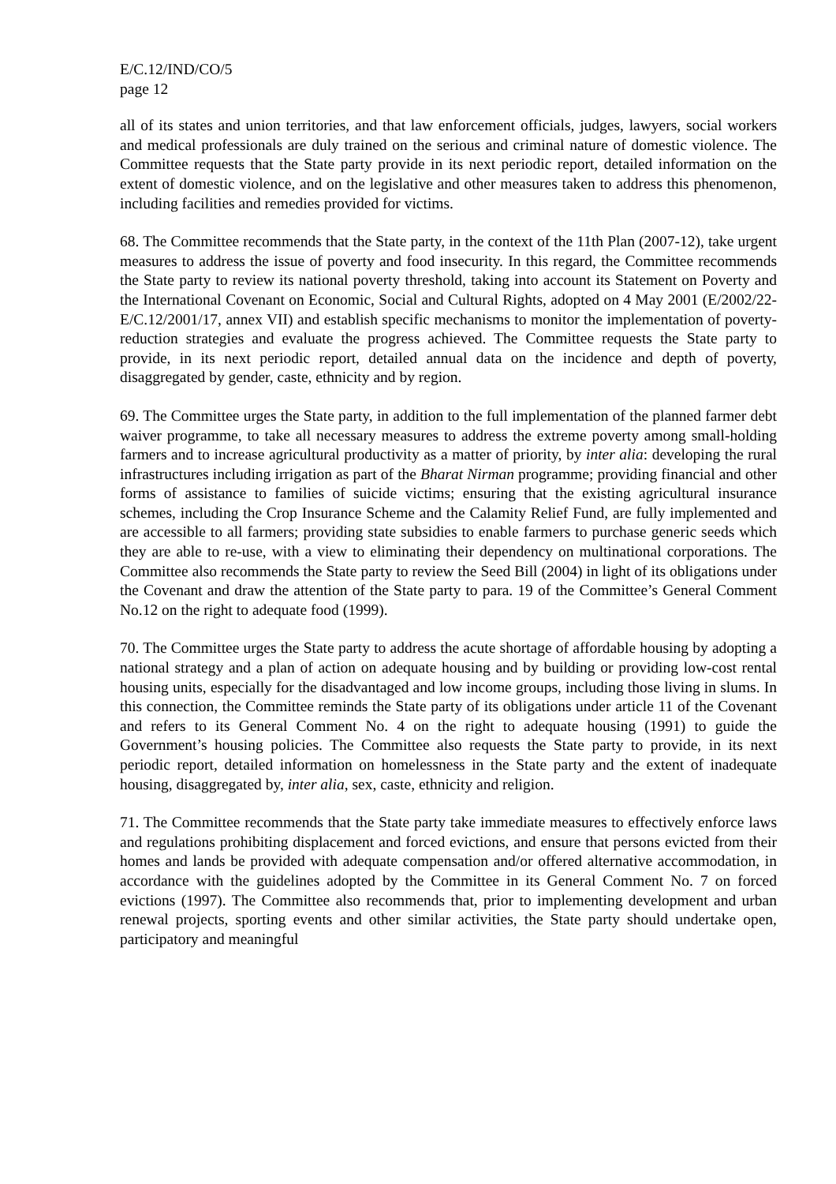E/C.12/IND/CO/5
page 12
all of its states and union territories, and that law enforcement officials, judges, lawyers, social workers and medical professionals are duly trained on the serious and criminal nature of domestic violence. The Committee requests that the State party provide in its next periodic report, detailed information on the extent of domestic violence, and on the legislative and other measures taken to address this phenomenon, including facilities and remedies provided for victims.
68. The Committee recommends that the State party, in the context of the 11th Plan (2007-12), take urgent measures to address the issue of poverty and food insecurity. In this regard, the Committee recommends the State party to review its national poverty threshold, taking into account its Statement on Poverty and the International Covenant on Economic, Social and Cultural Rights, adopted on 4 May 2001 (E/2002/22-E/C.12/2001/17, annex VII) and establish specific mechanisms to monitor the implementation of poverty-reduction strategies and evaluate the progress achieved. The Committee requests the State party to provide, in its next periodic report, detailed annual data on the incidence and depth of poverty, disaggregated by gender, caste, ethnicity and by region.
69. The Committee urges the State party, in addition to the full implementation of the planned farmer debt waiver programme, to take all necessary measures to address the extreme poverty among small-holding farmers and to increase agricultural productivity as a matter of priority, by inter alia: developing the rural infrastructures including irrigation as part of the Bharat Nirman programme; providing financial and other forms of assistance to families of suicide victims; ensuring that the existing agricultural insurance schemes, including the Crop Insurance Scheme and the Calamity Relief Fund, are fully implemented and are accessible to all farmers; providing state subsidies to enable farmers to purchase generic seeds which they are able to re-use, with a view to eliminating their dependency on multinational corporations. The Committee also recommends the State party to review the Seed Bill (2004) in light of its obligations under the Covenant and draw the attention of the State party to para. 19 of the Committee’s General Comment No.12 on the right to adequate food (1999).
70. The Committee urges the State party to address the acute shortage of affordable housing by adopting a national strategy and a plan of action on adequate housing and by building or providing low-cost rental housing units, especially for the disadvantaged and low income groups, including those living in slums. In this connection, the Committee reminds the State party of its obligations under article 11 of the Covenant and refers to its General Comment No. 4 on the right to adequate housing (1991) to guide the Government’s housing policies. The Committee also requests the State party to provide, in its next periodic report, detailed information on homelessness in the State party and the extent of inadequate housing, disaggregated by, inter alia, sex, caste, ethnicity and religion.
71. The Committee recommends that the State party take immediate measures to effectively enforce laws and regulations prohibiting displacement and forced evictions, and ensure that persons evicted from their homes and lands be provided with adequate compensation and/or offered alternative accommodation, in accordance with the guidelines adopted by the Committee in its General Comment No. 7 on forced evictions (1997). The Committee also recommends that, prior to implementing development and urban renewal projects, sporting events and other similar activities, the State party should undertake open, participatory and meaningful